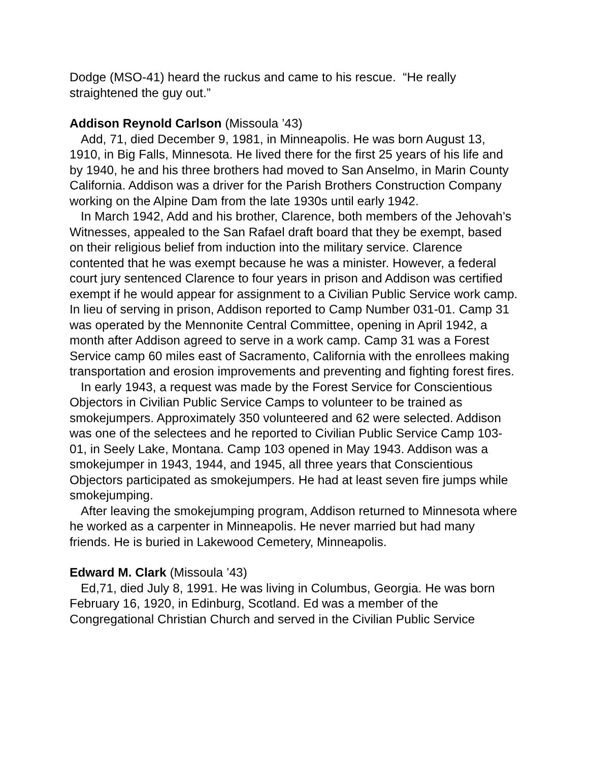Dodge (MSO-41) heard the ruckus and came to his rescue. “He really straightened the guy out.”
Addison Reynold Carlson (Missoula ’43)
Add, 71, died December 9, 1981, in Minneapolis. He was born August 13, 1910, in Big Falls, Minnesota. He lived there for the first 25 years of his life and by 1940, he and his three brothers had moved to San Anselmo, in Marin County California. Addison was a driver for the Parish Brothers Construction Company working on the Alpine Dam from the late 1930s until early 1942.
In March 1942, Add and his brother, Clarence, both members of the Jehovah’s Witnesses, appealed to the San Rafael draft board that they be exempt, based on their religious belief from induction into the military service. Clarence contented that he was exempt because he was a minister. However, a federal court jury sentenced Clarence to four years in prison and Addison was certified exempt if he would appear for assignment to a Civilian Public Service work camp. In lieu of serving in prison, Addison reported to Camp Number 031-01. Camp 31 was operated by the Mennonite Central Committee, opening in April 1942, a month after Addison agreed to serve in a work camp. Camp 31 was a Forest Service camp 60 miles east of Sacramento, California with the enrollees making transportation and erosion improvements and preventing and fighting forest fires.
In early 1943, a request was made by the Forest Service for Conscientious Objectors in Civilian Public Service Camps to volunteer to be trained as smokejumpers. Approximately 350 volunteered and 62 were selected. Addison was one of the selectees and he reported to Civilian Public Service Camp 103-01, in Seely Lake, Montana. Camp 103 opened in May 1943. Addison was a smokejumper in 1943, 1944, and 1945, all three years that Conscientious Objectors participated as smokejumpers. He had at least seven fire jumps while smokejumping.
After leaving the smokejumping program, Addison returned to Minnesota where he worked as a carpenter in Minneapolis. He never married but had many friends. He is buried in Lakewood Cemetery, Minneapolis.
Edward M. Clark (Missoula ’43)
Ed,71, died July 8, 1991. He was living in Columbus, Georgia. He was born February 16, 1920, in Edinburg, Scotland. Ed was a member of the Congregational Christian Church and served in the Civilian Public Service